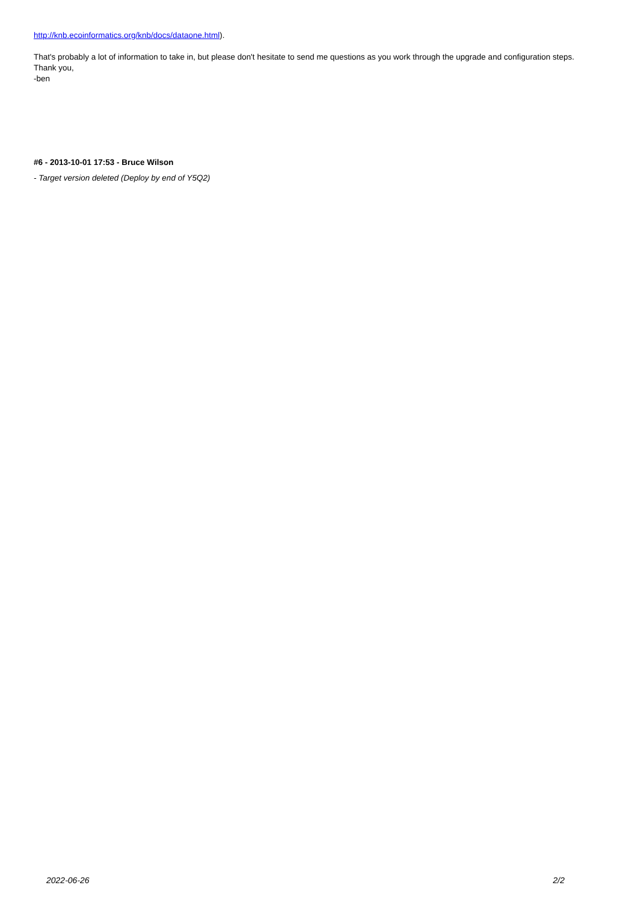http://knb.ecoinformatics.org/knb/docs/dataone.html).
That's probably a lot of information to take in, but please don't hesitate to send me questions as you work through the upgrade and configuration steps.
Thank you,
-ben
#6 - 2013-10-01 17:53 - Bruce Wilson
- Target version deleted (Deploy by end of Y5Q2)
2022-06-26 2/2